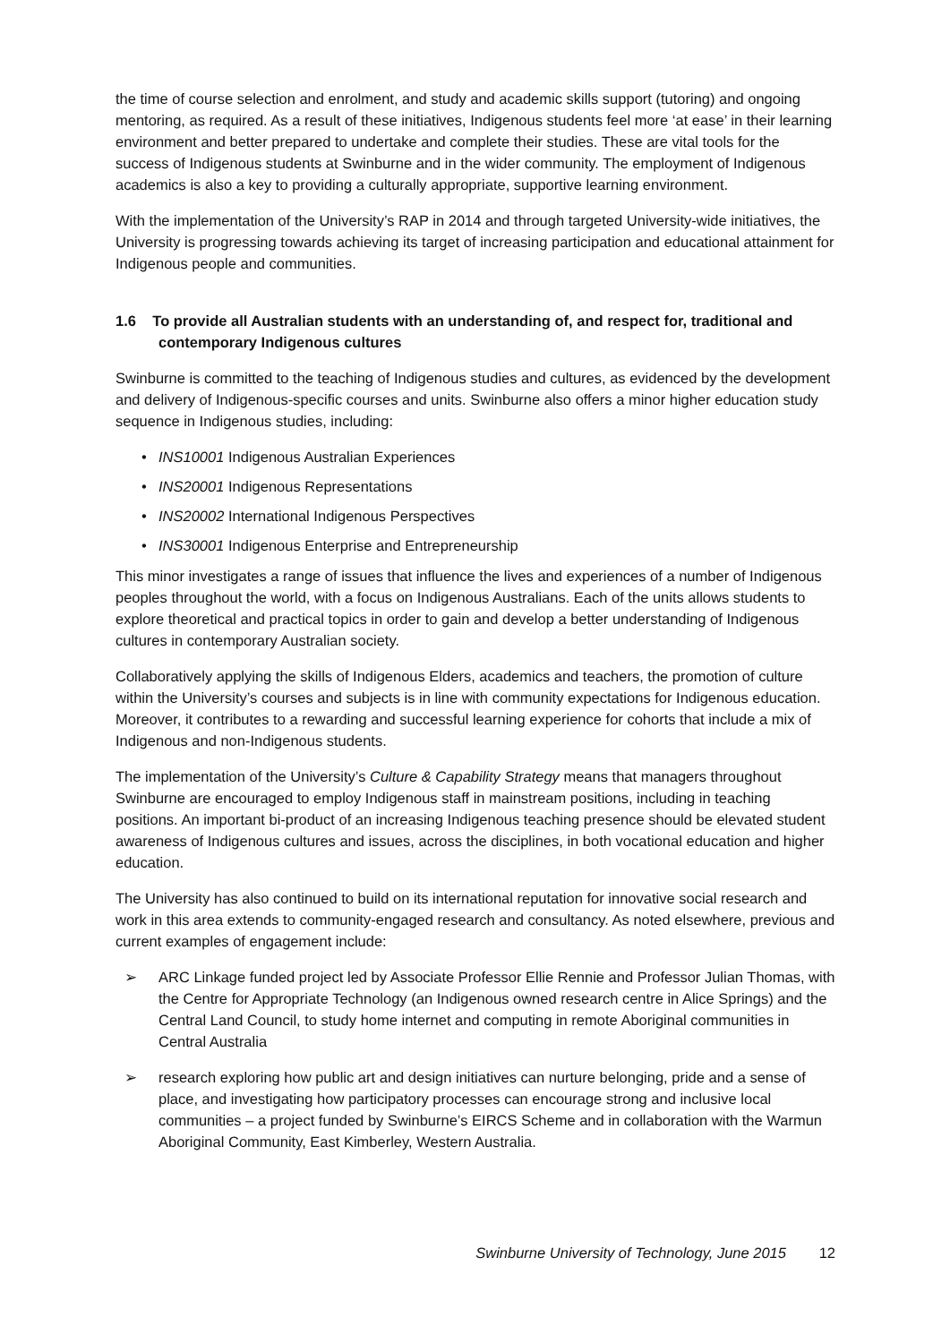the time of course selection and enrolment, and study and academic skills support (tutoring) and ongoing mentoring, as required. As a result of these initiatives, Indigenous students feel more ‘at ease’ in their learning environment and better prepared to undertake and complete their studies. These are vital tools for the success of Indigenous students at Swinburne and in the wider community. The employment of Indigenous academics is also a key to providing a culturally appropriate, supportive learning environment.
With the implementation of the University’s RAP in 2014 and through targeted University-wide initiatives, the University is progressing towards achieving its target of increasing participation and educational attainment for Indigenous people and communities.
1.6 To provide all Australian students with an understanding of, and respect for, traditional and contemporary Indigenous cultures
Swinburne is committed to the teaching of Indigenous studies and cultures, as evidenced by the development and delivery of Indigenous-specific courses and units. Swinburne also offers a minor higher education study sequence in Indigenous studies, including:
• INS10001 Indigenous Australian Experiences
• INS20001 Indigenous Representations
• INS20002 International Indigenous Perspectives
• INS30001 Indigenous Enterprise and Entrepreneurship
This minor investigates a range of issues that influence the lives and experiences of a number of Indigenous peoples throughout the world, with a focus on Indigenous Australians. Each of the units allows students to explore theoretical and practical topics in order to gain and develop a better understanding of Indigenous cultures in contemporary Australian society.
Collaboratively applying the skills of Indigenous Elders, academics and teachers, the promotion of culture within the University’s courses and subjects is in line with community expectations for Indigenous education. Moreover, it contributes to a rewarding and successful learning experience for cohorts that include a mix of Indigenous and non-Indigenous students.
The implementation of the University’s Culture & Capability Strategy means that managers throughout Swinburne are encouraged to employ Indigenous staff in mainstream positions, including in teaching positions. An important bi-product of an increasing Indigenous teaching presence should be elevated student awareness of Indigenous cultures and issues, across the disciplines, in both vocational education and higher education.
The University has also continued to build on its international reputation for innovative social research and work in this area extends to community-engaged research and consultancy. As noted elsewhere, previous and current examples of engagement include:
➢ ARC Linkage funded project led by Associate Professor Ellie Rennie and Professor Julian Thomas, with the Centre for Appropriate Technology (an Indigenous owned research centre in Alice Springs) and the Central Land Council, to study home internet and computing in remote Aboriginal communities in Central Australia
➢ research exploring how public art and design initiatives can nurture belonging, pride and a sense of place, and investigating how participatory processes can encourage strong and inclusive local communities – a project funded by Swinburne’s EIRCS Scheme and in collaboration with the Warmun Aboriginal Community, East Kimberley, Western Australia.
Swinburne University of Technology, June 2015 12